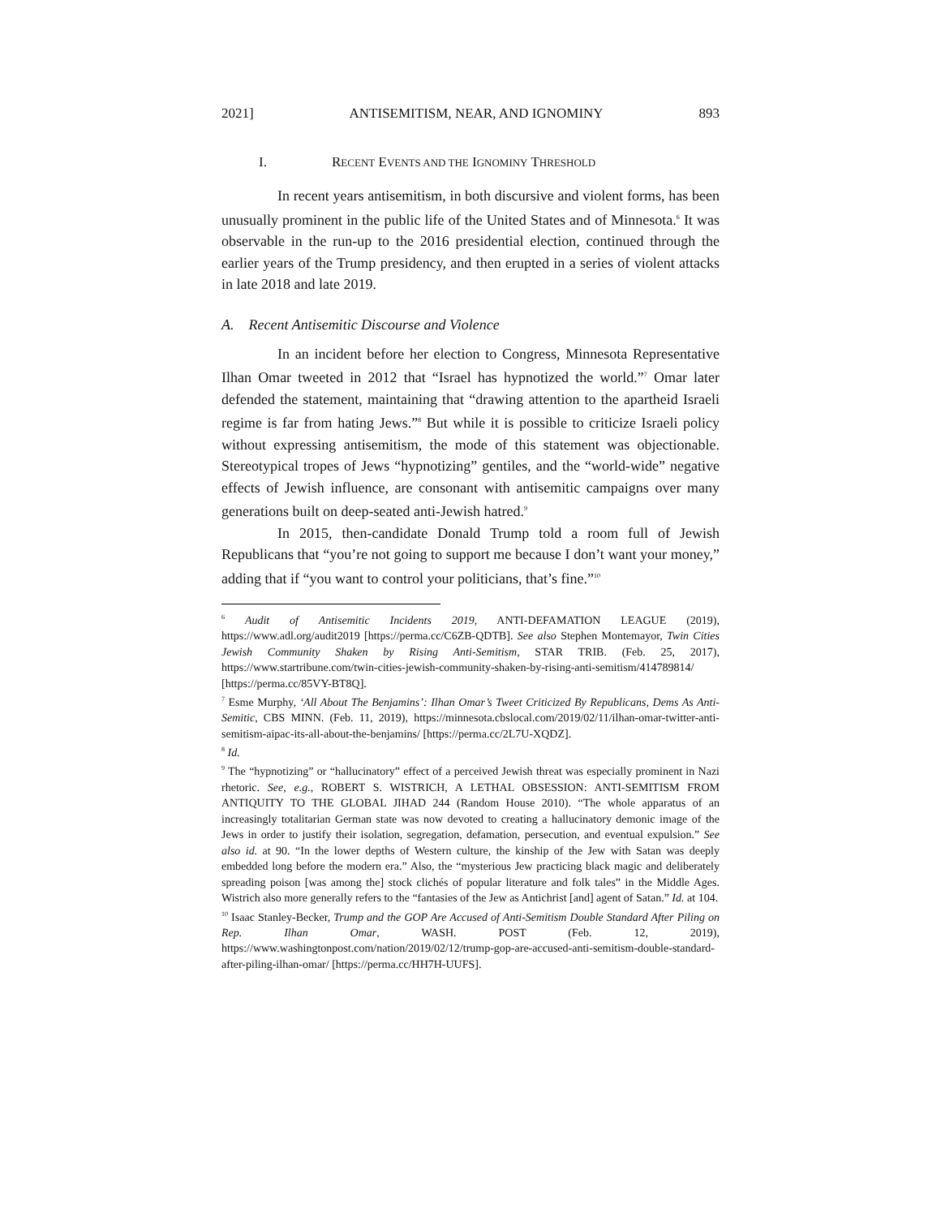2021] ANTISEMITISM, NEAR, AND IGNOMINY 893
I. RECENT EVENTS AND THE IGNOMINY THRESHOLD
In recent years antisemitism, in both discursive and violent forms, has been unusually prominent in the public life of the United States and of Minnesota.<sup>6</sup> It was observable in the run-up to the 2016 presidential election, continued through the earlier years of the Trump presidency, and then erupted in a series of violent attacks in late 2018 and late 2019.
A. Recent Antisemitic Discourse and Violence
In an incident before her election to Congress, Minnesota Representative Ilhan Omar tweeted in 2012 that “Israel has hypnotized the world.”<sup>7</sup> Omar later defended the statement, maintaining that “drawing attention to the apartheid Israeli regime is far from hating Jews.”<sup>8</sup> But while it is possible to criticize Israeli policy without expressing antisemitism, the mode of this statement was objectionable. Stereotypical tropes of Jews “hypnotizing” gentiles, and the “world-wide” negative effects of Jewish influence, are consonant with antisemitic campaigns over many generations built on deep-seated anti-Jewish hatred.<sup>9</sup>
In 2015, then-candidate Donald Trump told a room full of Jewish Republicans that “you’re not going to support me because I don’t want your money,” adding that if “you want to control your politicians, that’s fine.”<sup>10</sup>
<sup>6</sup> Audit of Antisemitic Incidents 2019, ANTI-DEFAMATION LEAGUE (2019), https://www.adl.org/audit2019 [https://perma.cc/C6ZB-QDTB]. See also Stephen Montemayor, Twin Cities Jewish Community Shaken by Rising Anti-Semitism, STAR TRIB. (Feb. 25, 2017), https://www.startribune.com/twin-cities-jewish-community-shaken-by-rising-anti-semitism/414789814/ [https://perma.cc/85VY-BT8Q].
<sup>7</sup> Esme Murphy, ‘All About The Benjamins’: Ilhan Omar’s Tweet Criticized By Republicans, Dems As Anti-Semitic, CBS MINN. (Feb. 11, 2019), https://minnesota.cbslocal.com/2019/02/11/ilhan-omar-twitter-anti-semitism-aipac-its-all-about-the-benjamins/ [https://perma.cc/2L7U-XQDZ].
<sup>8</sup> Id.
<sup>9</sup> The “hypnotizing” or “hallucinatory” effect of a perceived Jewish threat was especially prominent in Nazi rhetoric. See, e.g., ROBERT S. WISTRICH, A LETHAL OBSESSION: ANTI-SEMITISM FROM ANTIQUITY TO THE GLOBAL JIHAD 244 (Random House 2010). “The whole apparatus of an increasingly totalitarian German state was now devoted to creating a hallucinatory demonic image of the Jews in order to justify their isolation, segregation, defamation, persecution, and eventual expulsion.” See also id. at 90. “In the lower depths of Western culture, the kinship of the Jew with Satan was deeply embedded long before the modern era.” Also, the “mysterious Jew practicing black magic and deliberately spreading poison [was among the] stock clichés of popular literature and folk tales” in the Middle Ages. Wistrich also more generally refers to the “fantasies of the Jew as Antichrist [and] agent of Satan.” Id. at 104.
<sup>10</sup> Isaac Stanley-Becker, Trump and the GOP Are Accused of Anti-Semitism Double Standard After Piling on Rep. Ilhan Omar, WASH. POST (Feb. 12, 2019), https://www.washingtonpost.com/nation/2019/02/12/trump-gop-are-accused-anti-semitism-double-standard-after-piling-ilhan-omar/ [https://perma.cc/HH7H-UUFS].